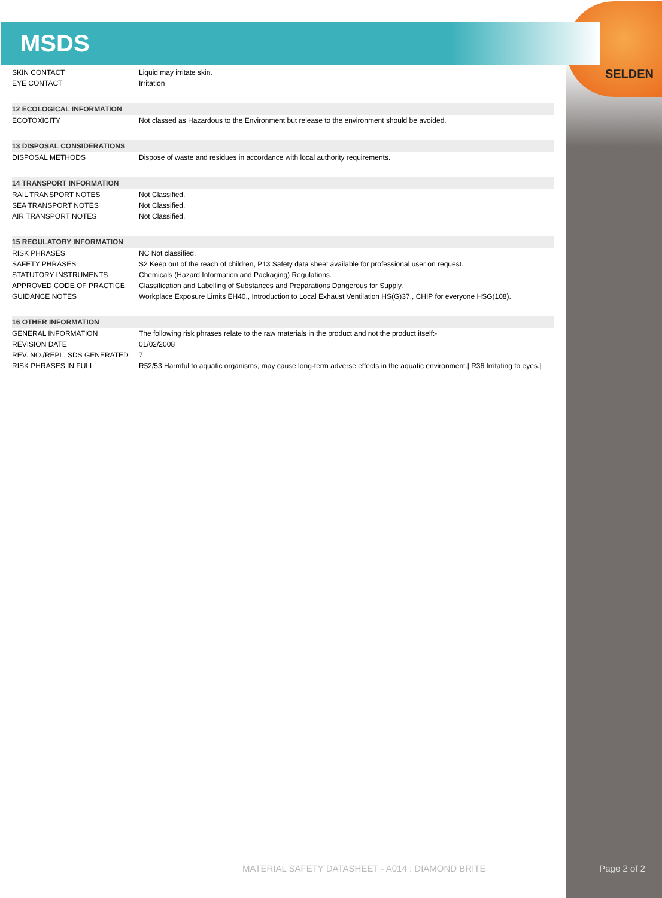SELDEN
MSDS
| SKIN CONTACT | Liquid may irritate skin. |
| EYE CONTACT | Irritation |
| 12 ECOLOGICAL INFORMATION | |
| ECOTOXICITY | Not classed as Hazardous to the Environment but release to the environment should be avoided. |
| 13 DISPOSAL CONSIDERATIONS | |
| DISPOSAL METHODS | Dispose of waste and residues in accordance with local authority requirements. |
| 14 TRANSPORT INFORMATION | |
| RAIL TRANSPORT NOTES | Not Classified. |
| SEA TRANSPORT NOTES | Not Classified. |
| AIR TRANSPORT NOTES | Not Classified. |
| 15 REGULATORY INFORMATION | |
| RISK PHRASES | NC Not classified. |
| SAFETY PHRASES | S2 Keep out of the reach of children, P13 Safety data sheet available for professional user on request. |
| STATUTORY INSTRUMENTS | Chemicals (Hazard Information and Packaging) Regulations. |
| APPROVED CODE OF PRACTICE | Classification and Labelling of Substances and Preparations Dangerous for Supply. |
| GUIDANCE NOTES | Workplace Exposure Limits EH40., Introduction to Local Exhaust Ventilation HS(G)37., CHIP for everyone HSG(108). |
| 16 OTHER INFORMATION | |
| GENERAL INFORMATION | The following risk phrases relate to the raw materials in the product and not the product itself:- |
| REVISION DATE | 01/02/2008 |
| REV. NO./REPL. SDS GENERATED | 7 |
| RISK PHRASES IN FULL | R52/53 Harmful to aquatic organisms, may cause long-term adverse effects in the aquatic environment./ R36 Irritating to eyes./ |
MATERIAL SAFETY DATASHEET - A014 : DIAMOND BRITE
Page 2 of 2